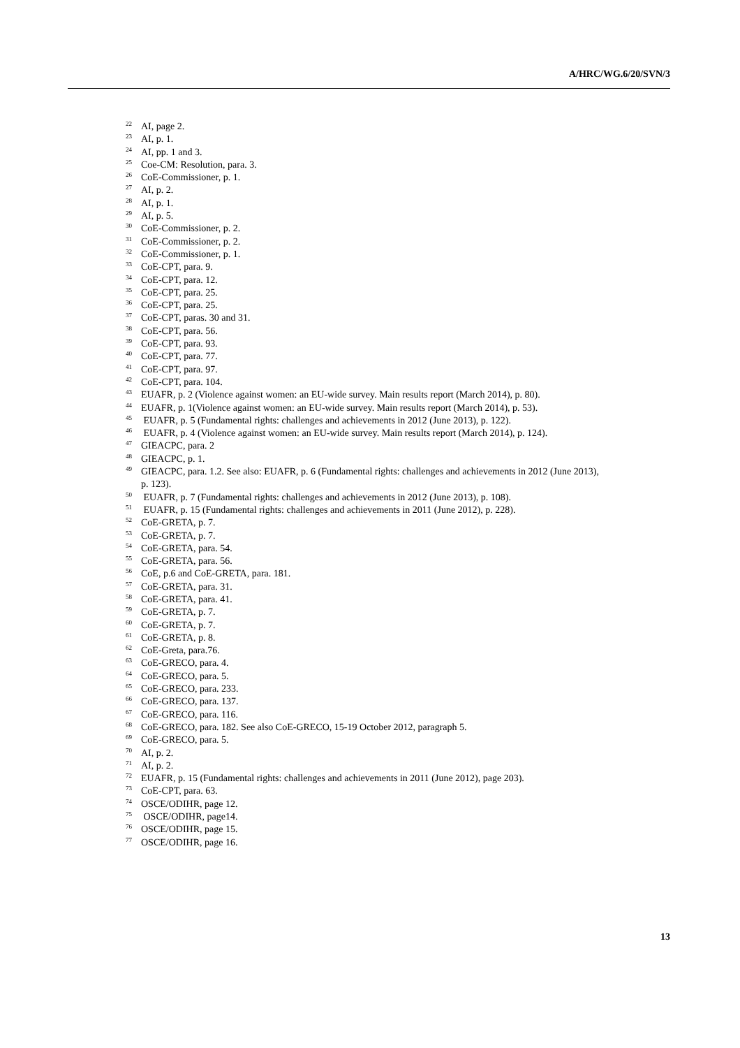A/HRC/WG.6/20/SVN/3
<sup>22</sup> AI, page 2.
<sup>23</sup> AI, p. 1.
<sup>24</sup> AI, pp. 1 and 3.
<sup>25</sup> Coe-CM: Resolution, para. 3.
<sup>26</sup> CoE-Commissioner, p. 1.
<sup>27</sup> AI, p. 2.
<sup>28</sup> AI, p. 1.
<sup>29</sup> AI, p. 5.
<sup>30</sup>CoE-Commissioner, p. 2.
<sup>31</sup>CoE-Commissioner, p. 2.
<sup>32</sup>CoE-Commissioner, p. 1.
<sup>33</sup>CoE-CPT, para. 9.
<sup>34</sup>CoE-CPT, para. 12.
<sup>35</sup>CoE-CPT, para. 25.
<sup>36</sup>CoE-CPT, para. 25.
<sup>37</sup>CoE-CPT, paras. 30 and 31.
<sup>38</sup>CoE-CPT, para. 56.
<sup>39</sup>CoE-CPT, para. 93.
<sup>40</sup>CoE-CPT, para. 77.
<sup>41</sup>CoE-CPT, para. 97.
<sup>42</sup>CoE-CPT, para. 104.
<sup>43</sup> EUAFR, p. 2 (Violence against women: an EU-wide survey. Main results report (March 2014), p. 80).
<sup>44</sup> EUAFR, p. 1(Violence against women: an EU-wide survey. Main results report (March 2014), p. 53).
<sup>45</sup> EUAFR, p. 5 (Fundamental rights: challenges and achievements in 2012 (June 2013), p. 122).
<sup>46</sup> EUAFR, p. 4 (Violence against women: an EU-wide survey. Main results report (March 2014), p. 124).
<sup>47</sup> GIEACPC, para. 2
<sup>48</sup> GIEACPC, p. 1.
<sup>49</sup> GIEACPC, para. 1.2. See also: EUAFR, p. 6 (Fundamental rights: challenges and achievements in 2012 (June 2013), p. 123).
<sup>50</sup> EUAFR, p. 7 (Fundamental rights: challenges and achievements in 2012 (June 2013), p. 108).
<sup>51</sup> EUAFR, p. 15 (Fundamental rights: challenges and achievements in 2011 (June 2012), p. 228).
<sup>52</sup>CoE-GRETA, p. 7.
<sup>53</sup>CoE-GRETA, p. 7.
<sup>54</sup>CoE-GRETA, para. 54.
<sup>55</sup>CoE-GRETA, para. 56.
<sup>56</sup>CoE, p.6 and CoE-GRETA, para. 181.
<sup>57</sup>CoE-GRETA, para. 31.
<sup>58</sup>CoE-GRETA, para. 41.
<sup>59</sup>CoE-GRETA, p. 7.
<sup>60</sup>CoE-GRETA, p. 7.
<sup>61</sup>CoE-GRETA, p. 8.
<sup>62</sup>CoE-Greta, para.76.
<sup>63</sup>CoE-GRECO, para. 4.
<sup>64</sup>CoE-GRECO, para. 5.
<sup>65</sup>CoE-GRECO, para. 233.
<sup>66</sup>CoE-GRECO, para. 137.
<sup>67</sup>CoE-GRECO, para. 116.
<sup>68</sup>CoE-GRECO, para. 182. See also CoE-GRECO, 15-19 October 2012, paragraph 5.
<sup>69</sup>CoE-GRECO, para. 5.
<sup>70</sup> AI, p. 2.
<sup>71</sup> AI, p. 2.
<sup>72</sup> EUAFR, p. 15 (Fundamental rights: challenges and achievements in 2011 (June 2012), page 203).
<sup>73</sup>CoE-CPT, para. 63.
<sup>74</sup>OSCE/ODIHR, page 12.
<sup>75</sup> OSCE/ODIHR, page14.
<sup>76</sup>OSCE/ODIHR, page 15.
<sup>77</sup>OSCE/ODIHR, page 16.
13